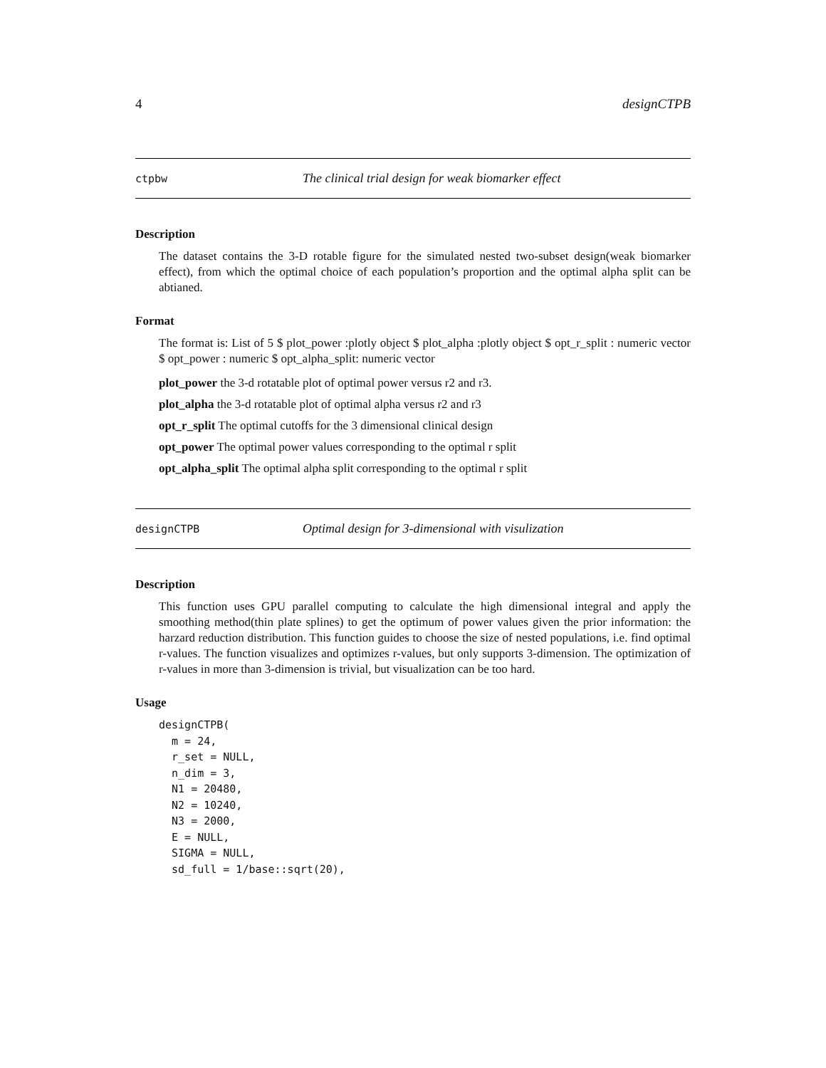4 designCTPB
ctpbw The clinical trial design for weak biomarker effect
Description
The dataset contains the 3-D rotable figure for the simulated nested two-subset design(weak biomarker effect), from which the optimal choice of each population’s proportion and the optimal alpha split can be abtianed.
Format
The format is: List of 5 $ plot_power :plotly object $ plot_alpha :plotly object $ opt_r_split : numeric vector $ opt_power : numeric $ opt_alpha_split: numeric vector
plot_power the 3-d rotatable plot of optimal power versus r2 and r3.
plot_alpha the 3-d rotatable plot of optimal alpha versus r2 and r3
opt_r_split The optimal cutoffs for the 3 dimensional clinical design
opt_power The optimal power values corresponding to the optimal r split
opt_alpha_split The optimal alpha split corresponding to the optimal r split
designCTPB Optimal design for 3-dimensional with visulization
Description
This function uses GPU parallel computing to calculate the high dimensional integral and apply the smoothing method(thin plate splines) to get the optimum of power values given the prior information: the harzard reduction distribution. This function guides to choose the size of nested populations, i.e. find optimal r-values. The function visualizes and optimizes r-values, but only supports 3-dimension. The optimization of r-values in more than 3-dimension is trivial, but visualization can be too hard.
Usage
designCTPB(
  m = 24,
  r_set = NULL,
  n_dim = 3,
  N1 = 20480,
  N2 = 10240,
  N3 = 2000,
  E = NULL,
  SIGMA = NULL,
  sd_full = 1/base::sqrt(20),